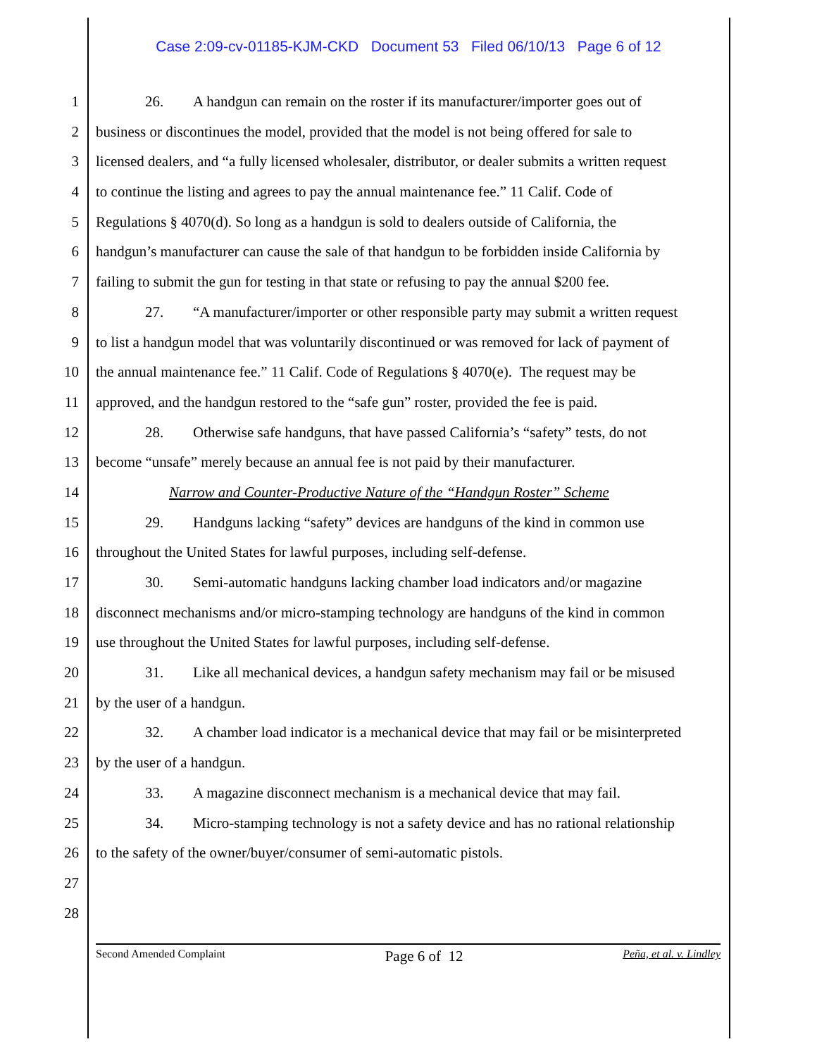Case 2:09-cv-01185-KJM-CKD Document 53 Filed 06/10/13 Page 6 of 12
1 26. A handgun can remain on the roster if its manufacturer/importer goes out of
2 business or discontinues the model, provided that the model is not being offered for sale to
3 licensed dealers, and “a fully licensed wholesaler, distributor, or dealer submits a written request
4 to continue the listing and agrees to pay the annual maintenance fee.” 11 Calif. Code of
5 Regulations § 4070(d). So long as a handgun is sold to dealers outside of California, the
6 handgun’s manufacturer can cause the sale of that handgun to be forbidden inside California by
7 failing to submit the gun for testing in that state or refusing to pay the annual $200 fee.
8 27. “A manufacturer/importer or other responsible party may submit a written request
9 to list a handgun model that was voluntarily discontinued or was removed for lack of payment of
10 the annual maintenance fee.” 11 Calif. Code of Regulations § 4070(e). The request may be
11 approved, and the handgun restored to the “safe gun” roster, provided the fee is paid.
12 28. Otherwise safe handguns, that have passed California’s “safety” tests, do not
13 become “unsafe” merely because an annual fee is not paid by their manufacturer.
14 Narrow and Counter-Productive Nature of the “Handgun Roster” Scheme
15 29. Handguns lacking “safety” devices are handguns of the kind in common use
16 throughout the United States for lawful purposes, including self-defense.
17 30. Semi-automatic handguns lacking chamber load indicators and/or magazine
18 disconnect mechanisms and/or micro-stamping technology are handguns of the kind in common
19 use throughout the United States for lawful purposes, including self-defense.
20 31. Like all mechanical devices, a handgun safety mechanism may fail or be misused
21 by the user of a handgun.
22 32. A chamber load indicator is a mechanical device that may fail or be misinterpreted
23 by the user of a handgun.
24 33. A magazine disconnect mechanism is a mechanical device that may fail.
25 34. Micro-stamping technology is not a safety device and has no rational relationship
26 to the safety of the owner/buyer/consumer of semi-automatic pistols.
27
28
Second Amended Complaint Page 6 of 12 Peña, et al. v. Lindley